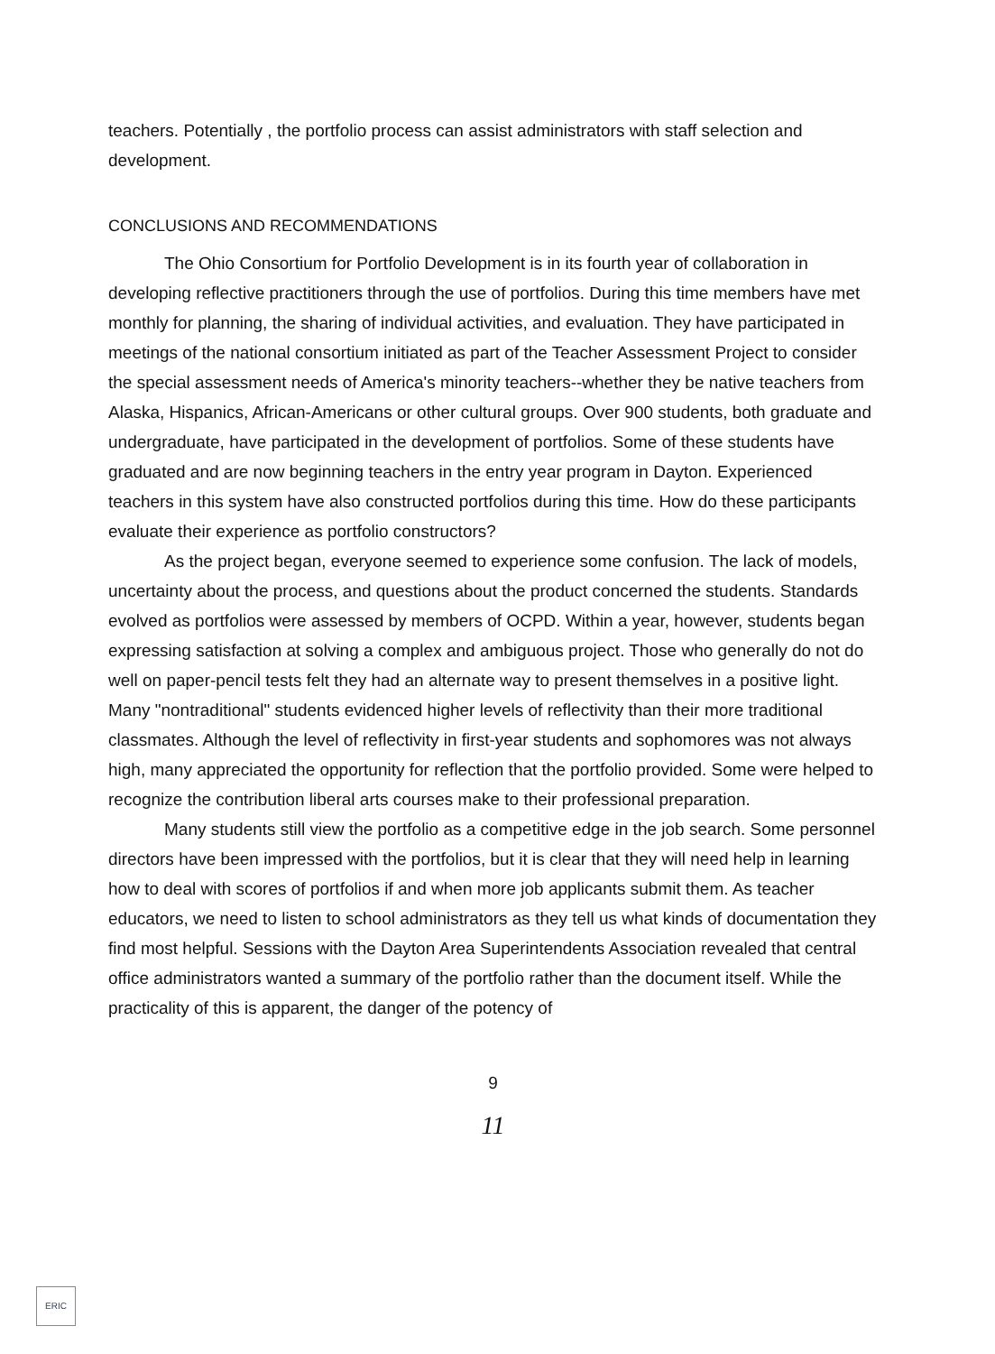teachers. Potentially , the portfolio process can assist administrators with staff selection and development.
CONCLUSIONS AND RECOMMENDATIONS
The Ohio Consortium for Portfolio Development is in its fourth year of collaboration in developing reflective practitioners through the use of portfolios. During this time members have met monthly for planning, the sharing of individual activities, and evaluation. They have participated in meetings of the national consortium initiated as part of the Teacher Assessment Project to consider the special assessment needs of America's minority teachers--whether they be native teachers from Alaska, Hispanics, African-Americans or other cultural groups. Over 900 students, both graduate and undergraduate, have participated in the development of portfolios. Some of these students have graduated and are now beginning teachers in the entry year program in Dayton. Experienced teachers in this system have also constructed portfolios during this time. How do these participants evaluate their experience as portfolio constructors?
As the project began, everyone seemed to experience some confusion. The lack of models, uncertainty about the process, and questions about the product concerned the students. Standards evolved as portfolios were assessed by members of OCPD. Within a year, however, students began expressing satisfaction at solving a complex and ambiguous project. Those who generally do not do well on paper-pencil tests felt they had an alternate way to present themselves in a positive light. Many "nontraditional" students evidenced higher levels of reflectivity than their more traditional classmates. Although the level of reflectivity in first-year students and sophomores was not always high, many appreciated the opportunity for reflection that the portfolio provided. Some were helped to recognize the contribution liberal arts courses make to their professional preparation.
Many students still view the portfolio as a competitive edge in the job search. Some personnel directors have been impressed with the portfolios, but it is clear that they will need help in learning how to deal with scores of portfolios if and when more job applicants submit them. As teacher educators, we need to listen to school administrators as they tell us what kinds of documentation they find most helpful. Sessions with the Dayton Area Superintendents Association revealed that central office administrators wanted a summary of the portfolio rather than the document itself. While the practicality of this is apparent, the danger of the potency of
9
11
ERIC